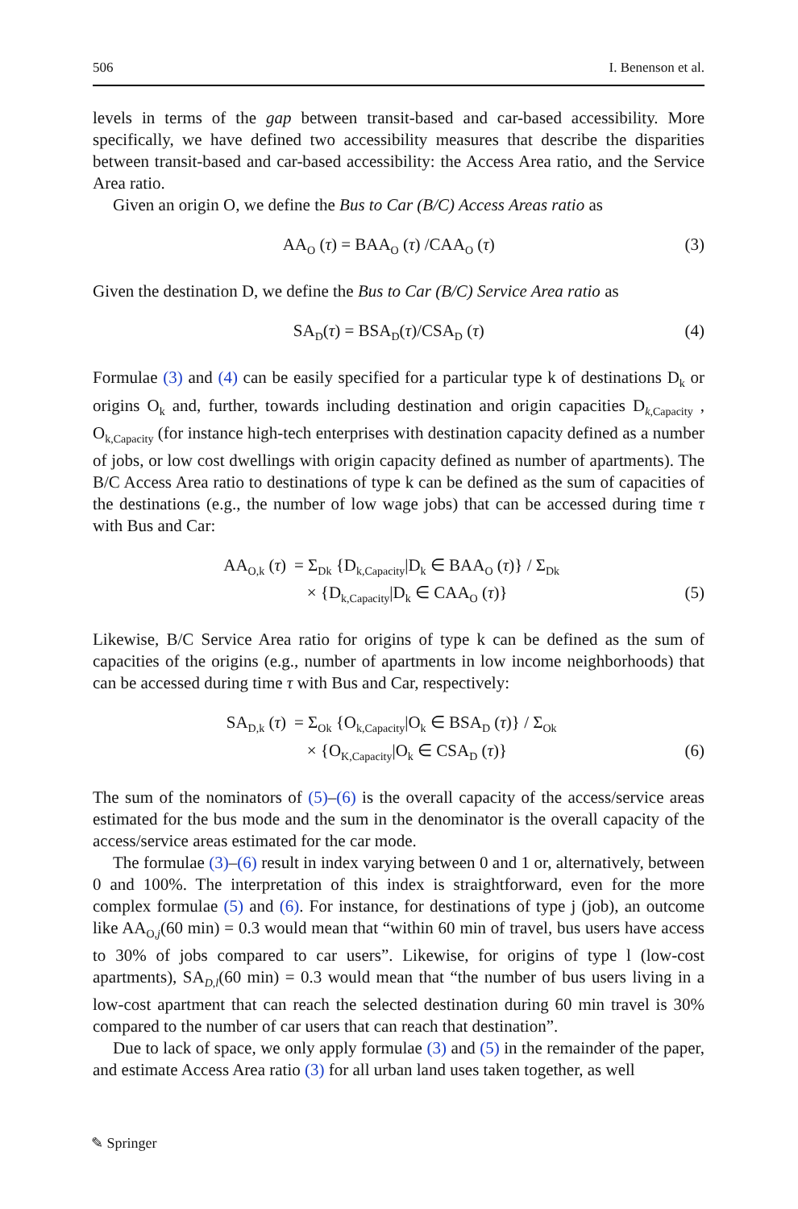506 I. Benenson et al.
levels in terms of the gap between transit-based and car-based accessibility. More specifically, we have defined two accessibility measures that describe the disparities between transit-based and car-based accessibility: the Access Area ratio, and the Service Area ratio.
Given an origin O, we define the Bus to Car (B/C) Access Areas ratio as
AA<sub>O</sub> (τ) = BAA<sub>O</sub> (τ) /CAA<sub>O</sub> (τ) (3)
Given the destination D, we define the Bus to Car (B/C) Service Area ratio as
SA<sub>D</sub>(τ) = BSA<sub>D</sub>(τ)/CSA<sub>D</sub> (τ) (4)
Formulae (3) and (4) can be easily specified for a particular type k of destinations D<sub>k</sub> or origins O<sub>k</sub> and, further, towards including destination and origin capacities D<sub>k,Capacity</sub> , O<sub>k,Capacity</sub> (for instance high-tech enterprises with destination capacity defined as a number of jobs, or low cost dwellings with origin capacity defined as number of apartments). The B/C Access Area ratio to destinations of type k can be defined as the sum of capacities of the destinations (e.g., the number of low wage jobs) that can be accessed during time τ with Bus and Car:
AA<sub>O,k</sub> (τ) = Σ<sub>Dk</sub> {D<sub>k,Capacity</sub>|D<sub>k</sub> ∈ BAA<sub>O</sub> (τ)} / Σ<sub>Dk</sub>
× {D<sub>k,Capacity</sub>|D<sub>k</sub> ∈ CAA<sub>O</sub> (τ)} (5)
Likewise, B/C Service Area ratio for origins of type k can be defined as the sum of capacities of the origins (e.g., number of apartments in low income neighborhoods) that can be accessed during time τ with Bus and Car, respectively:
SA<sub>D,k</sub> (τ) = Σ<sub>Ok</sub> {O<sub>k,Capacity</sub>|O<sub>k</sub> ∈ BSA<sub>D</sub> (τ)} / Σ<sub>Ok</sub>
× {O<sub>K,Capacity</sub>|O<sub>k</sub> ∈ CSA<sub>D</sub> (τ)} (6)
The sum of the nominators of (5)–(6) is the overall capacity of the access/service areas estimated for the bus mode and the sum in the denominator is the overall capacity of the access/service areas estimated for the car mode.
The formulae (3)–(6) result in index varying between 0 and 1 or, alternatively, between 0 and 100%. The interpretation of this index is straightforward, even for the more complex formulae (5) and (6). For instance, for destinations of type j (job), an outcome like AA<sub>O,j</sub>(60 min) = 0.3 would mean that “within 60 min of travel, bus users have access to 30% of jobs compared to car users”. Likewise, for origins of type l (low-cost apartments), SA<sub>D,l</sub>(60 min) = 0.3 would mean that “the number of bus users living in a low-cost apartment that can reach the selected destination during 60 min travel is 30% compared to the number of car users that can reach that destination”.
Due to lack of space, we only apply formulae (3) and (5) in the remainder of the paper, and estimate Access Area ratio (3) for all urban land uses taken together, as well
✎ Springer